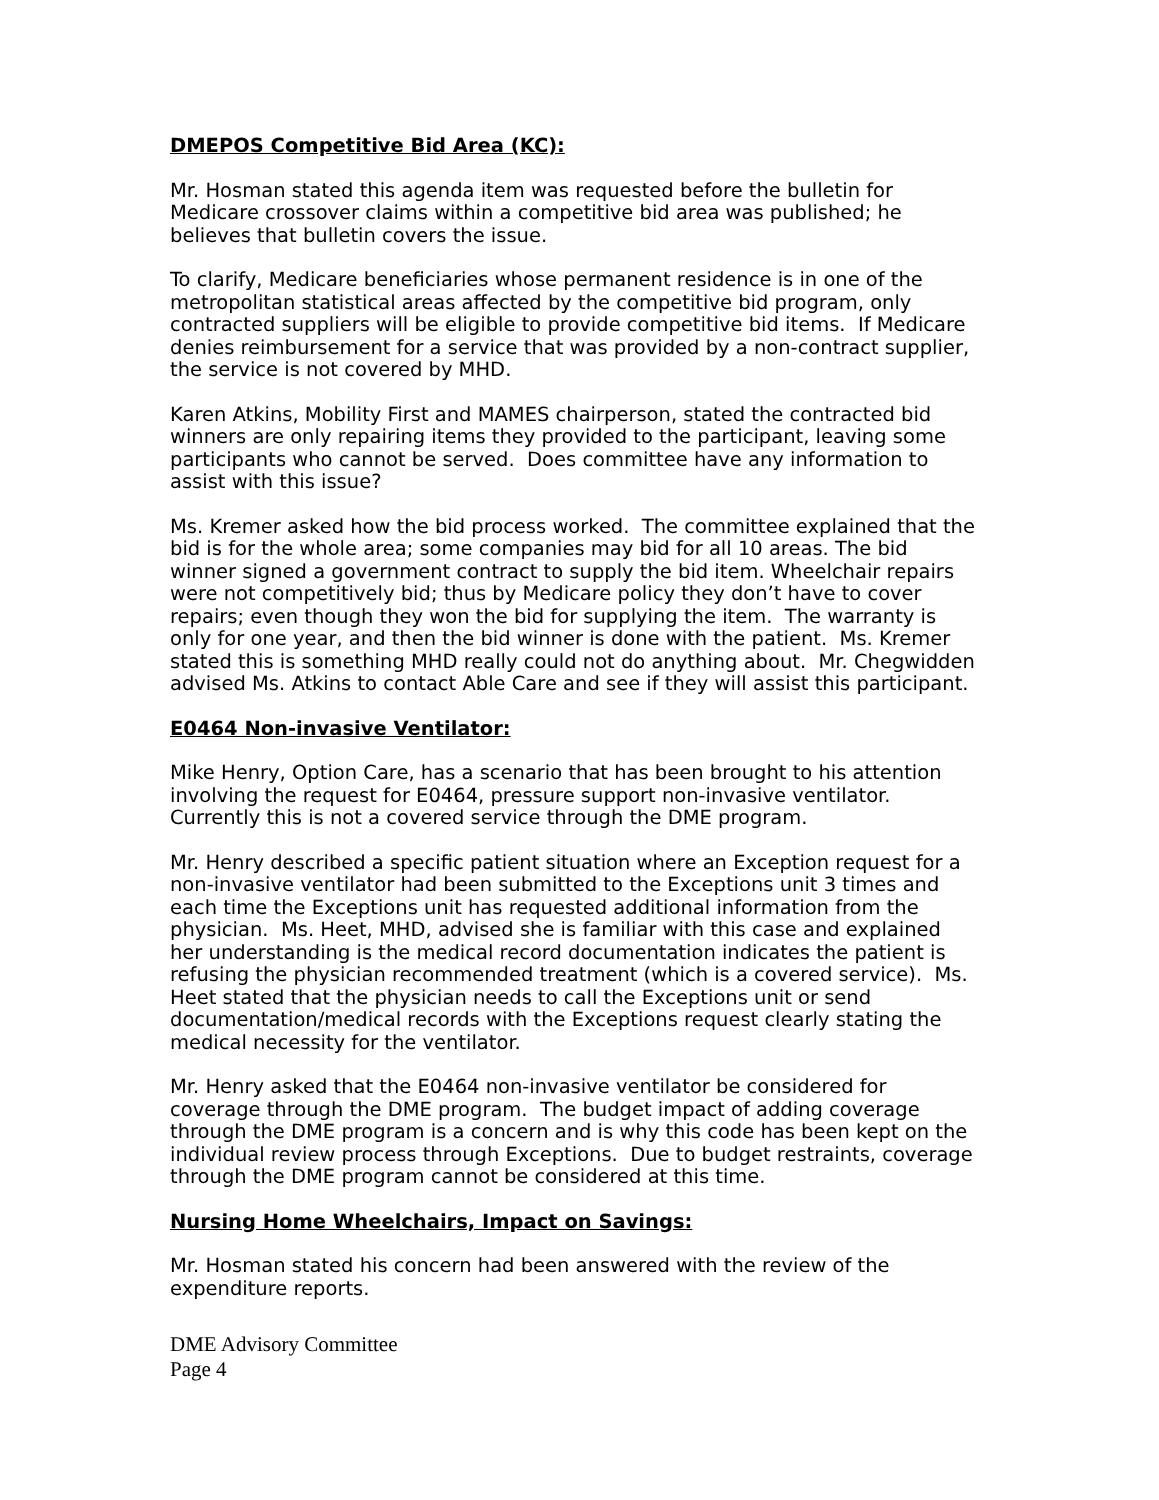DMEPOS Competitive Bid Area (KC):
Mr. Hosman stated this agenda item was requested before the bulletin for Medicare crossover claims within a competitive bid area was published; he believes that bulletin covers the issue.
To clarify, Medicare beneficiaries whose permanent residence is in one of the metropolitan statistical areas affected by the competitive bid program, only contracted suppliers will be eligible to provide competitive bid items. If Medicare denies reimbursement for a service that was provided by a non-contract supplier, the service is not covered by MHD.
Karen Atkins, Mobility First and MAMES chairperson, stated the contracted bid winners are only repairing items they provided to the participant, leaving some participants who cannot be served. Does committee have any information to assist with this issue?
Ms. Kremer asked how the bid process worked. The committee explained that the bid is for the whole area; some companies may bid for all 10 areas. The bid winner signed a government contract to supply the bid item. Wheelchair repairs were not competitively bid; thus by Medicare policy they don’t have to cover repairs; even though they won the bid for supplying the item. The warranty is only for one year, and then the bid winner is done with the patient. Ms. Kremer stated this is something MHD really could not do anything about. Mr. Chegwidden advised Ms. Atkins to contact Able Care and see if they will assist this participant.
E0464 Non-invasive Ventilator:
Mike Henry, Option Care, has a scenario that has been brought to his attention involving the request for E0464, pressure support non-invasive ventilator. Currently this is not a covered service through the DME program.
Mr. Henry described a specific patient situation where an Exception request for a non-invasive ventilator had been submitted to the Exceptions unit 3 times and each time the Exceptions unit has requested additional information from the physician. Ms. Heet, MHD, advised she is familiar with this case and explained her understanding is the medical record documentation indicates the patient is refusing the physician recommended treatment (which is a covered service). Ms. Heet stated that the physician needs to call the Exceptions unit or send documentation/medical records with the Exceptions request clearly stating the medical necessity for the ventilator.
Mr. Henry asked that the E0464 non-invasive ventilator be considered for coverage through the DME program. The budget impact of adding coverage through the DME program is a concern and is why this code has been kept on the individual review process through Exceptions. Due to budget restraints, coverage through the DME program cannot be considered at this time.
Nursing Home Wheelchairs, Impact on Savings:
Mr. Hosman stated his concern had been answered with the review of the expenditure reports.
DME Advisory Committee
Page 4